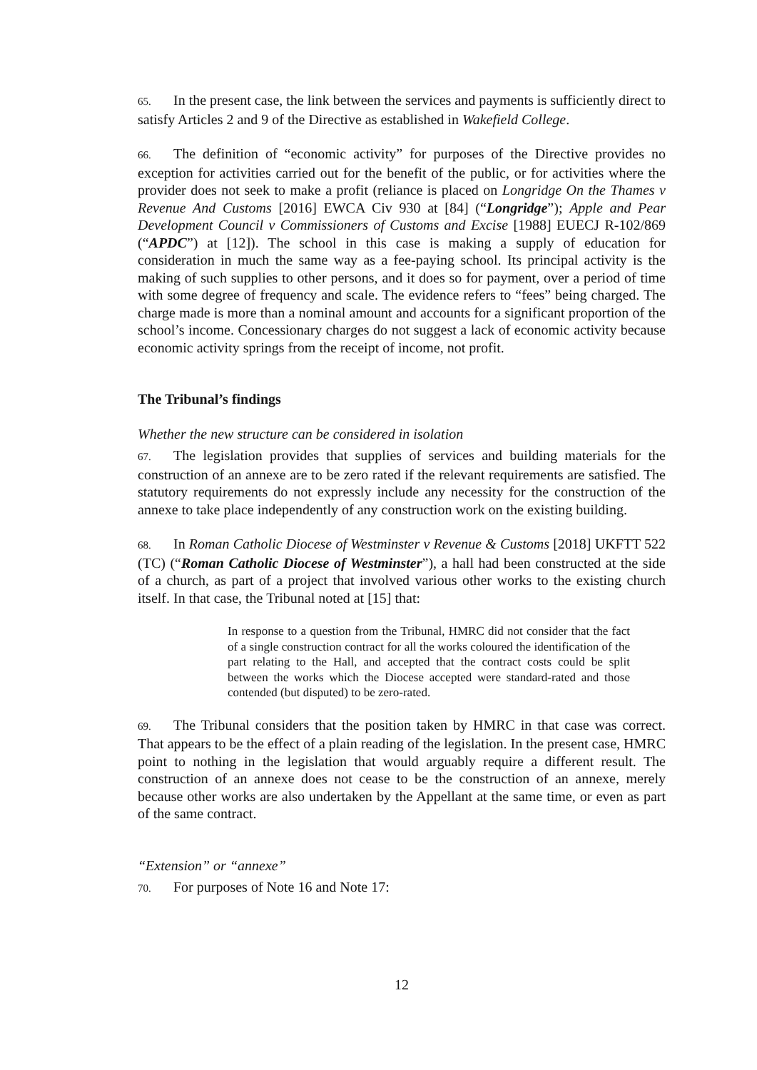65. In the present case, the link between the services and payments is sufficiently direct to satisfy Articles 2 and 9 of the Directive as established in Wakefield College.
66. The definition of “economic activity” for purposes of the Directive provides no exception for activities carried out for the benefit of the public, or for activities where the provider does not seek to make a profit (reliance is placed on Longridge On the Thames v Revenue And Customs [2016] EWCA Civ 930 at [84] (“Longridge”); Apple and Pear Development Council v Commissioners of Customs and Excise [1988] EUECJ R-102/869 (“APDC”) at [12]). The school in this case is making a supply of education for consideration in much the same way as a fee-paying school. Its principal activity is the making of such supplies to other persons, and it does so for payment, over a period of time with some degree of frequency and scale. The evidence refers to “fees” being charged. The charge made is more than a nominal amount and accounts for a significant proportion of the school’s income. Concessionary charges do not suggest a lack of economic activity because economic activity springs from the receipt of income, not profit.
The Tribunal’s findings
Whether the new structure can be considered in isolation
67. The legislation provides that supplies of services and building materials for the construction of an annexe are to be zero rated if the relevant requirements are satisfied. The statutory requirements do not expressly include any necessity for the construction of the annexe to take place independently of any construction work on the existing building.
68. In Roman Catholic Diocese of Westminster v Revenue & Customs [2018] UKFTT 522 (TC) (“Roman Catholic Diocese of Westminster”), a hall had been constructed at the side of a church, as part of a project that involved various other works to the existing church itself. In that case, the Tribunal noted at [15] that:
In response to a question from the Tribunal, HMRC did not consider that the fact of a single construction contract for all the works coloured the identification of the part relating to the Hall, and accepted that the contract costs could be split between the works which the Diocese accepted were standard-rated and those contended (but disputed) to be zero-rated.
69. The Tribunal considers that the position taken by HMRC in that case was correct. That appears to be the effect of a plain reading of the legislation. In the present case, HMRC point to nothing in the legislation that would arguably require a different result. The construction of an annexe does not cease to be the construction of an annexe, merely because other works are also undertaken by the Appellant at the same time, or even as part of the same contract.
“Extension” or “annexe”
70. For purposes of Note 16 and Note 17:
12